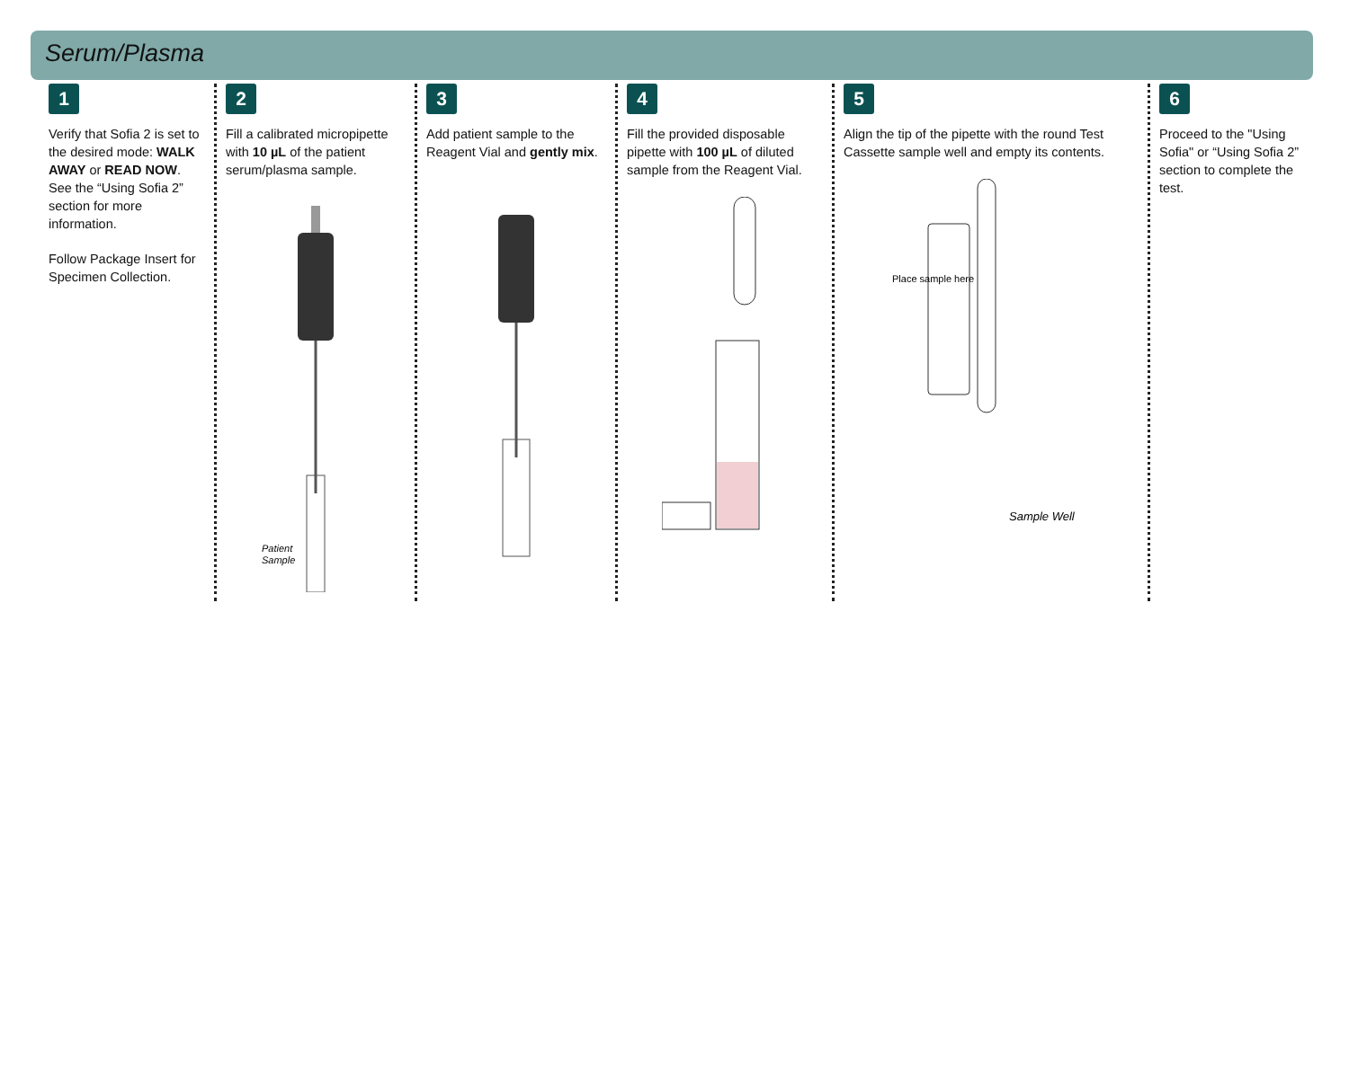Serum/Plasma
1
Verify that Sofia 2 is set to the desired mode: WALK AWAY or READ NOW. See the “Using Sofia 2” section for more information.
Follow Package Insert for Specimen Collection.
2
Fill a calibrated micropipette with 10 µL of the patient serum/plasma sample.
Patient
Sample
3
Add patient sample to the Reagent Vial and gently mix.
4
Fill the provided disposable pipette with 100 µL of diluted sample from the Reagent Vial.
5
Align the tip of the pipette with the round Test Cassette sample well and empty its contents.
Place sample here
Sample Well
6
Proceed to the "Using Sofia" or “Using Sofia 2” section to complete the test.